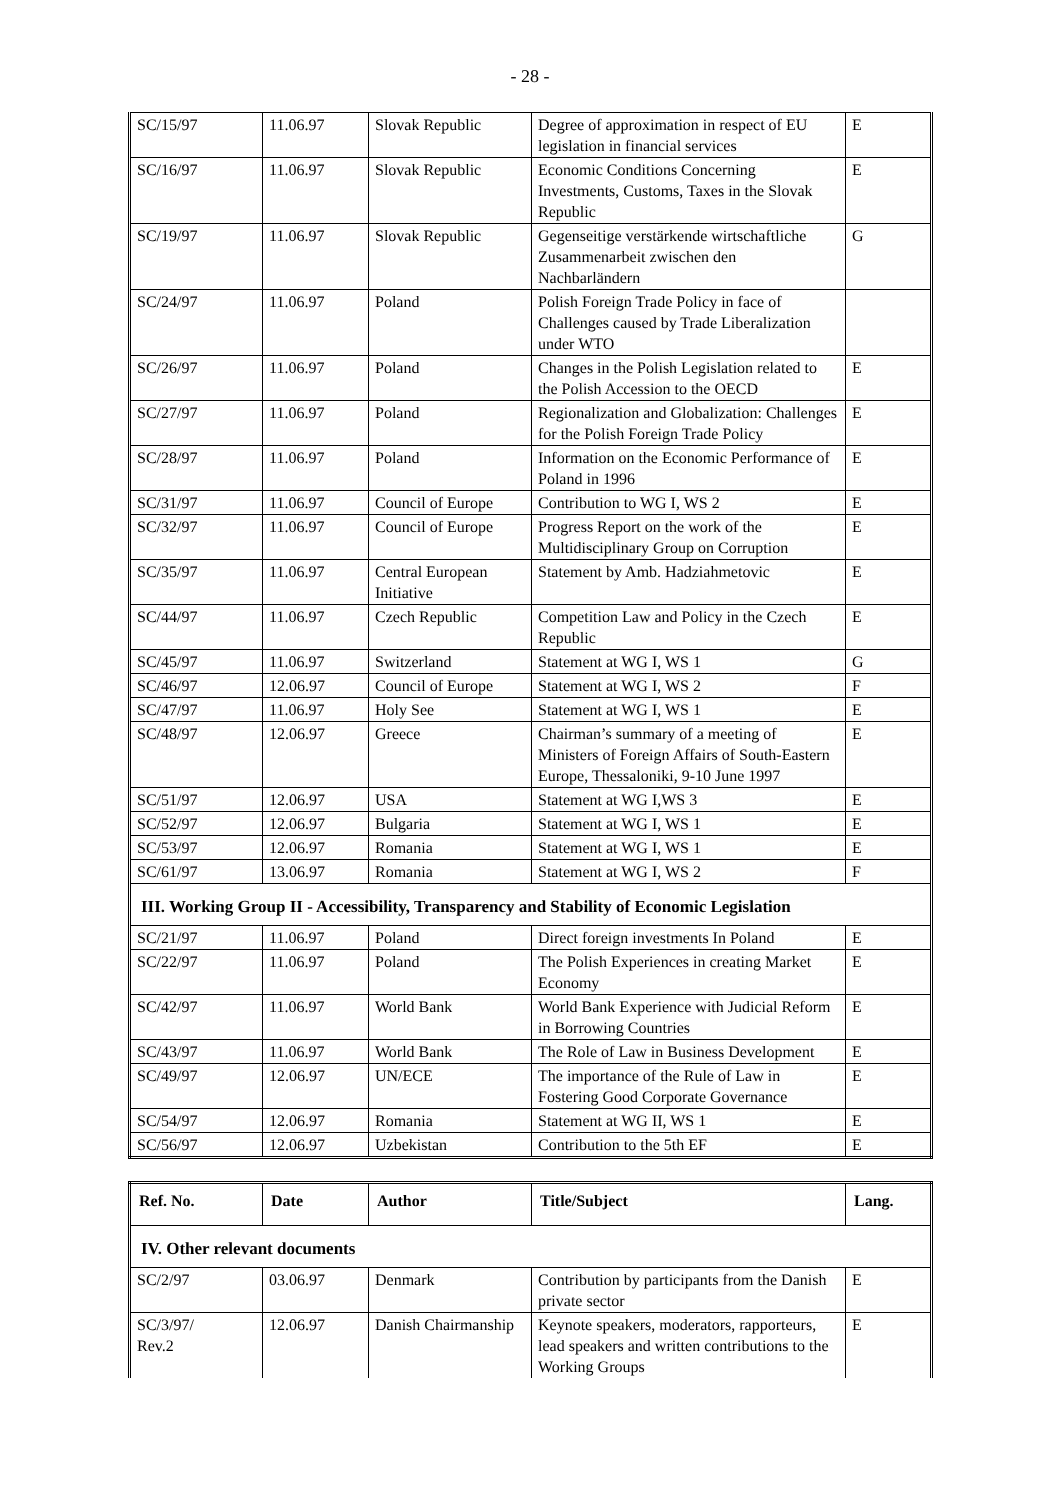- 28 -
| SC/15/97 | 11.06.97 | Slovak Republic | Degree of approximation in respect of EU legislation in financial services | E |
| SC/16/97 | 11.06.97 | Slovak Republic | Economic Conditions Concerning Investments, Customs, Taxes in the Slovak Republic | E |
| SC/19/97 | 11.06.97 | Slovak Republic | Gegenseitige verstärkende wirtschaftliche Zusammenarbeit zwischen den Nachbarländern | G |
| SC/24/97 | 11.06.97 | Poland | Polish Foreign Trade Policy in face of Challenges caused by Trade Liberalization under WTO | |
| SC/26/97 | 11.06.97 | Poland | Changes in the Polish Legislation related to the Polish Accession to the OECD | E |
| SC/27/97 | 11.06.97 | Poland | Regionalization and Globalization: Challenges for the Polish Foreign Trade Policy | E |
| SC/28/97 | 11.06.97 | Poland | Information on the Economic Performance of Poland in 1996 | E |
| SC/31/97 | 11.06.97 | Council of Europe | Contribution to WG I, WS 2 | E |
| SC/32/97 | 11.06.97 | Council of Europe | Progress Report on the work of the Multidisciplinary Group on Corruption | E |
| SC/35/97 | 11.06.97 | Central European Initiative | Statement by Amb. Hadziahmetovic | E |
| SC/44/97 | 11.06.97 | Czech Republic | Competition Law and Policy in the Czech Republic | E |
| SC/45/97 | 11.06.97 | Switzerland | Statement at WG I, WS 1 | G |
| SC/46/97 | 12.06.97 | Council of Europe | Statement at WG I, WS 2 | F |
| SC/47/97 | 11.06.97 | Holy See | Statement at WG I, WS 1 | E |
| SC/48/97 | 12.06.97 | Greece | Chairman’s summary of a meeting of Ministers of Foreign Affairs of South-Eastern Europe, Thessaloniki, 9-10 June 1997 | E |
| SC/51/97 | 12.06.97 | USA | Statement at WG I,WS 3 | E |
| SC/52/97 | 12.06.97 | Bulgaria | Statement at WG I, WS 1 | E |
| SC/53/97 | 12.06.97 | Romania | Statement at WG I, WS 1 | E |
| SC/61/97 | 13.06.97 | Romania | Statement at WG I, WS 2 | F |
| III. Working Group II - Accessibility, Transparency and Stability of Economic Legislation | | | | |
| SC/21/97 | 11.06.97 | Poland | Direct foreign investments In Poland | E |
| SC/22/97 | 11.06.97 | Poland | The Polish Experiences in creating Market Economy | E |
| SC/42/97 | 11.06.97 | World Bank | World Bank Experience with Judicial Reform in Borrowing Countries | E |
| SC/43/97 | 11.06.97 | World Bank | The Role of Law in Business Development | E |
| SC/49/97 | 12.06.97 | UN/ECE | The importance of the Rule of Law in Fostering Good Corporate Governance | E |
| SC/54/97 | 12.06.97 | Romania | Statement at WG II, WS 1 | E |
| SC/56/97 | 12.06.97 | Uzbekistan | Contribution to the 5th EF | E |
| Ref. No. | Date | Author | Title/Subject | Lang. |
| --- | --- | --- | --- | --- |
| IV. Other relevant documents | | | | |
| SC/2/97 | 03.06.97 | Denmark | Contribution by participants from the Danish private sector | E |
| SC/3/97/ Rev.2 | 12.06.97 | Danish Chairmanship | Keynote speakers, moderators, rapporteurs, lead speakers and written contributions to the Working Groups | E |